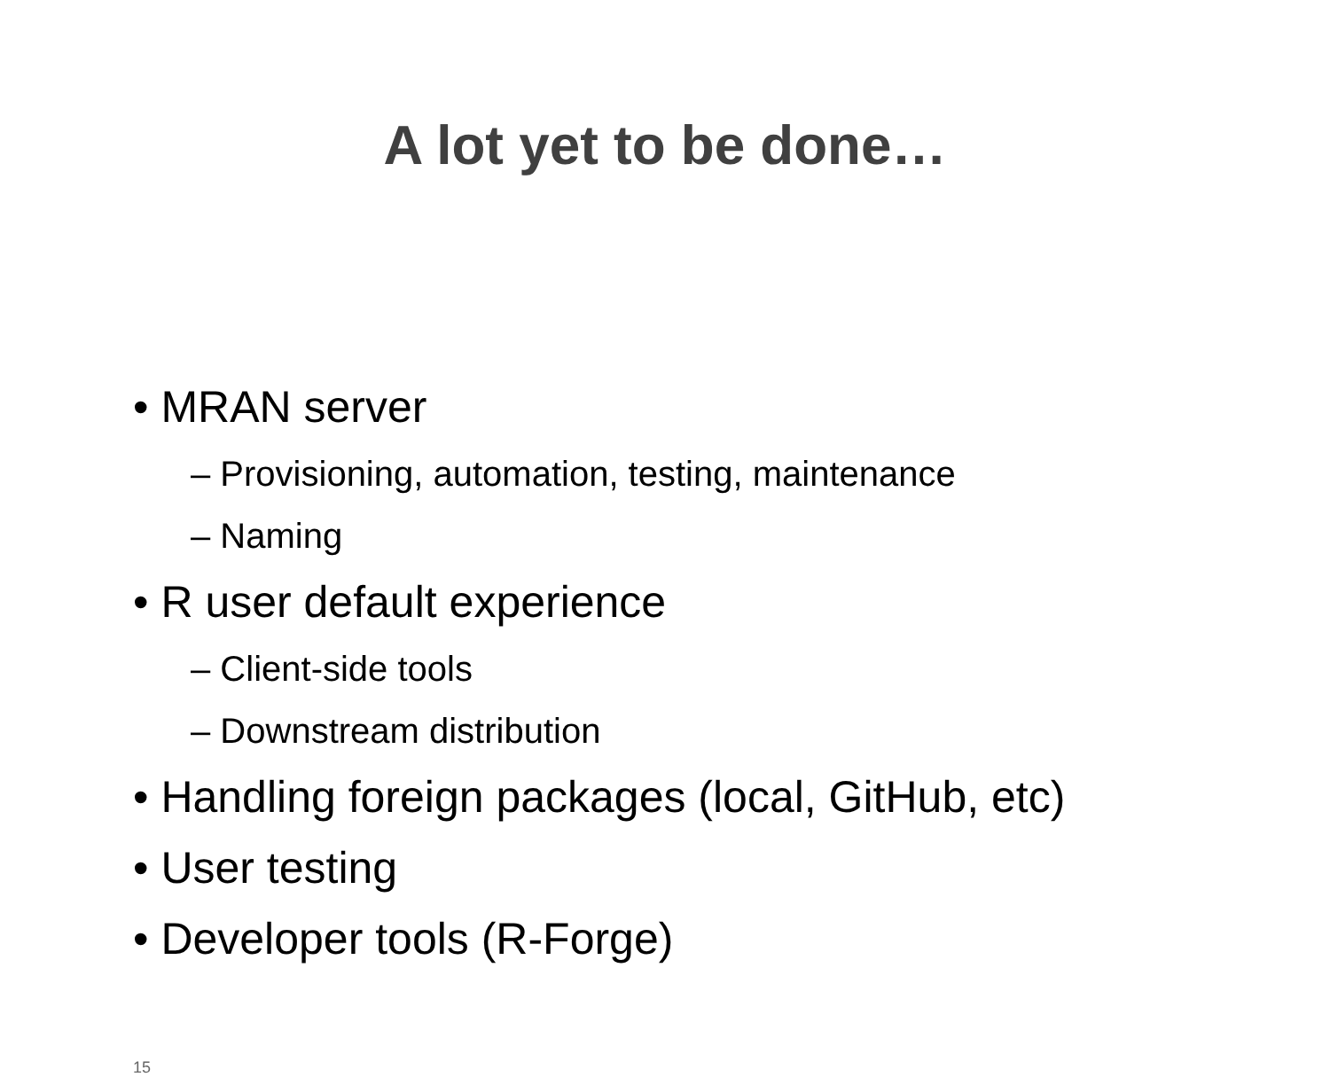A lot yet to be done…
• MRAN server
– Provisioning, automation, testing, maintenance
– Naming
• R user default experience
– Client-side tools
– Downstream distribution
• Handling foreign packages (local, GitHub, etc)
• User testing
• Developer tools (R-Forge)
15